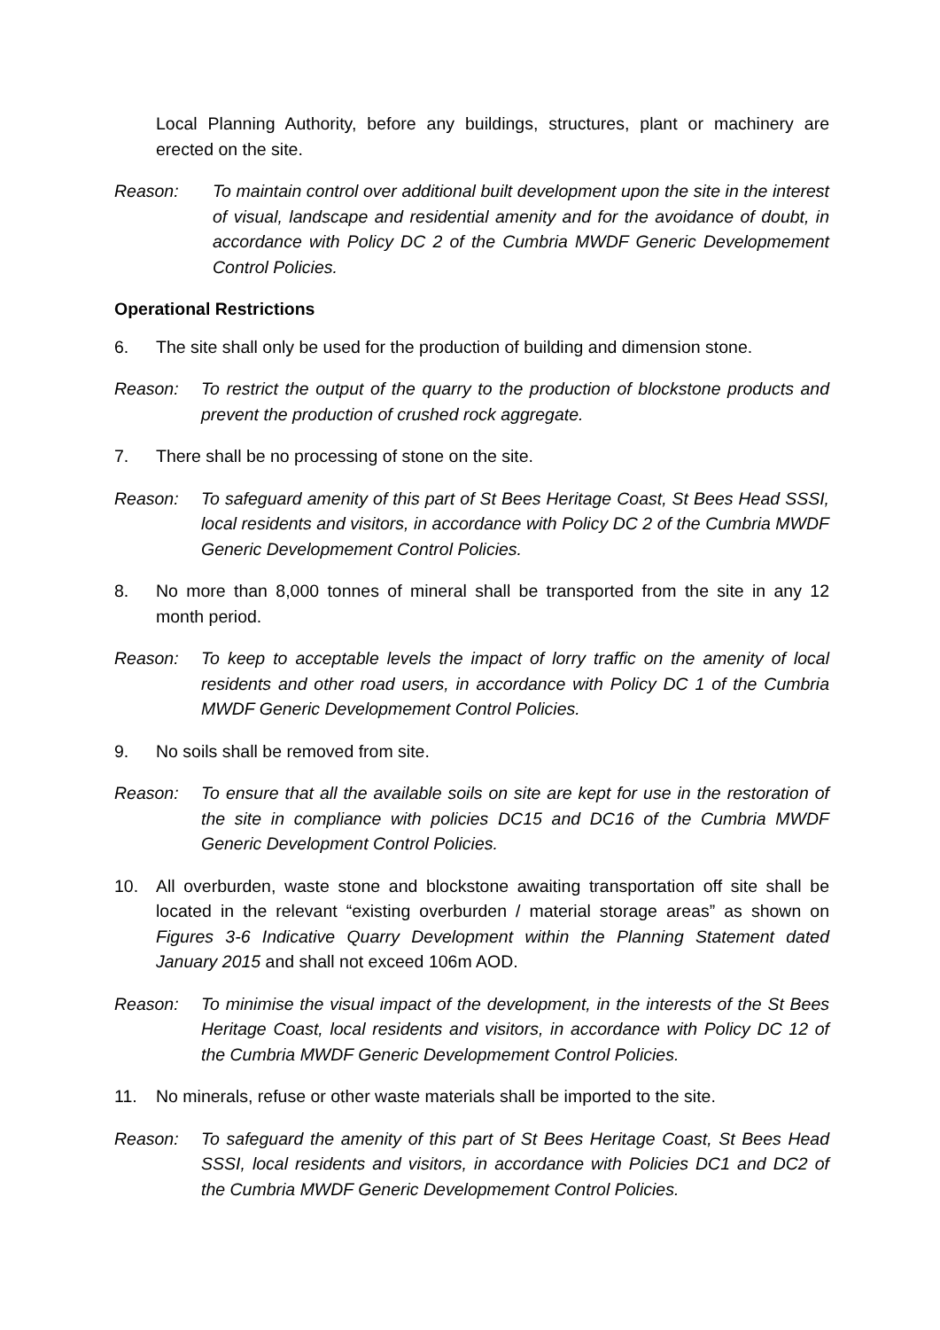Local Planning Authority, before any buildings, structures, plant or machinery are erected on the site.
Reason: To maintain control over additional built development upon the site in the interest of visual, landscape and residential amenity and for the avoidance of doubt, in accordance with Policy DC 2 of the Cumbria MWDF Generic Developmement Control Policies.
Operational Restrictions
6. The site shall only be used for the production of building and dimension stone.
Reason: To restrict the output of the quarry to the production of blockstone products and prevent the production of crushed rock aggregate.
7. There shall be no processing of stone on the site.
Reason: To safeguard amenity of this part of St Bees Heritage Coast, St Bees Head SSSI, local residents and visitors, in accordance with Policy DC 2 of the Cumbria MWDF Generic Developmement Control Policies.
8. No more than 8,000 tonnes of mineral shall be transported from the site in any 12 month period.
Reason: To keep to acceptable levels the impact of lorry traffic on the amenity of local residents and other road users, in accordance with Policy DC 1 of the Cumbria MWDF Generic Developmement Control Policies.
9. No soils shall be removed from site.
Reason: To ensure that all the available soils on site are kept for use in the restoration of the site in compliance with policies DC15 and DC16 of the Cumbria MWDF Generic Development Control Policies.
10. All overburden, waste stone and blockstone awaiting transportation off site shall be located in the relevant “existing overburden / material storage areas” as shown on Figures 3-6 Indicative Quarry Development within the Planning Statement dated January 2015 and shall not exceed 106m AOD.
Reason: To minimise the visual impact of the development, in the interests of the St Bees Heritage Coast, local residents and visitors, in accordance with Policy DC 12 of the Cumbria MWDF Generic Developmement Control Policies.
11. No minerals, refuse or other waste materials shall be imported to the site.
Reason: To safeguard the amenity of this part of St Bees Heritage Coast, St Bees Head SSSI, local residents and visitors, in accordance with Policies DC1 and DC2 of the Cumbria MWDF Generic Developmement Control Policies.